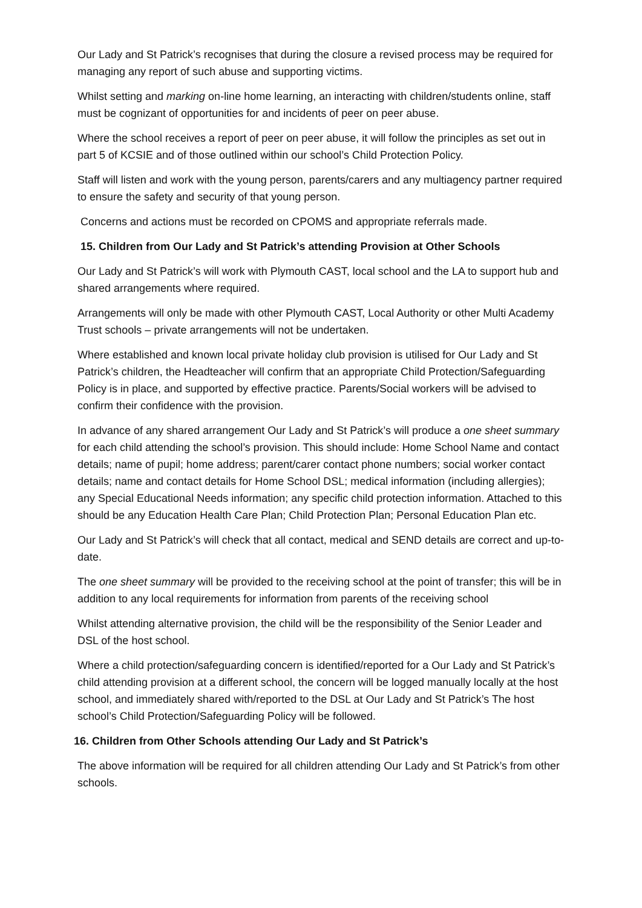Our Lady and St Patrick’s recognises that during the closure a revised process may be required for managing any report of such abuse and supporting victims.
Whilst setting and marking on-line home learning, an interacting with children/students online, staff must be cognizant of opportunities for and incidents of peer on peer abuse.
Where the school receives a report of peer on peer abuse, it will follow the principles as set out in part 5 of KCSIE and of those outlined within our school’s Child Protection Policy.
Staff will listen and work with the young person, parents/carers and any multiagency partner required to ensure the safety and security of that young person.
Concerns and actions must be recorded on CPOMS and appropriate referrals made.
15. Children from Our Lady and St Patrick’s attending Provision at Other Schools
Our Lady and St Patrick’s will work with Plymouth CAST, local school and the LA to support hub and shared arrangements where required.
Arrangements will only be made with other Plymouth CAST, Local Authority or other Multi Academy Trust schools – private arrangements will not be undertaken.
Where established and known local private holiday club provision is utilised for Our Lady and St Patrick’s children, the Headteacher will confirm that an appropriate Child Protection/Safeguarding Policy is in place, and supported by effective practice. Parents/Social workers will be advised to confirm their confidence with the provision.
In advance of any shared arrangement Our Lady and St Patrick’s will produce a one sheet summary for each child attending the school’s provision. This should include: Home School Name and contact details; name of pupil; home address; parent/carer contact phone numbers; social worker contact details; name and contact details for Home School DSL; medical information (including allergies); any Special Educational Needs information; any specific child protection information. Attached to this should be any Education Health Care Plan; Child Protection Plan; Personal Education Plan etc.
Our Lady and St Patrick’s will check that all contact, medical and SEND details are correct and up-to-date.
The one sheet summary will be provided to the receiving school at the point of transfer; this will be in addition to any local requirements for information from parents of the receiving school
Whilst attending alternative provision, the child will be the responsibility of the Senior Leader and DSL of the host school.
Where a child protection/safeguarding concern is identified/reported for a Our Lady and St Patrick’s child attending provision at a different school, the concern will be logged manually locally at the host school, and immediately shared with/reported to the DSL at Our Lady and St Patrick’s The host school’s Child Protection/Safeguarding Policy will be followed.
16. Children from Other Schools attending Our Lady and St Patrick’s
The above information will be required for all children attending Our Lady and St Patrick’s from other schools.